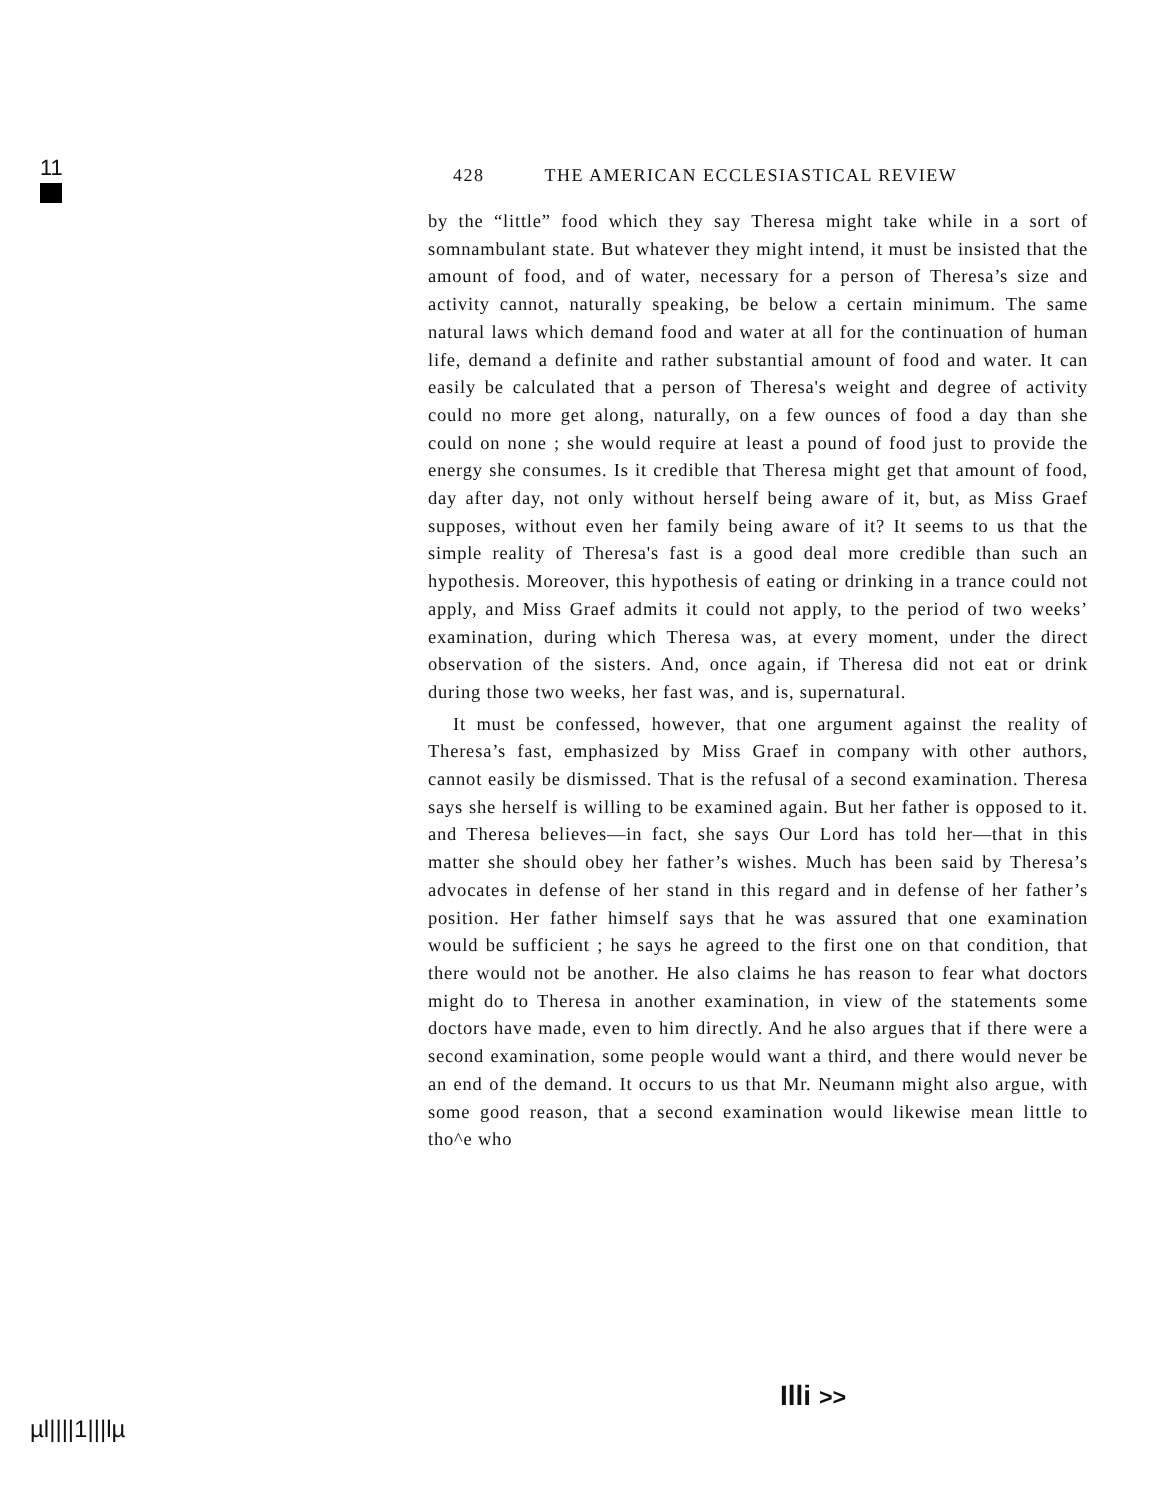11
428 THE AMERICAN ECCLESIASTICAL REVIEW
by the “little” food which they say Theresa might take while in a sort of somnambulant state. But whatever they might intend, it must be insisted that the amount of food, and of water, necessary for a person of Theresa’s size and activity cannot, naturally speak­ing, be below a certain minimum. The same natural laws which demand food and water at all for the continuation of human life, demand a definite and rather substantial amount of food and water. It can easily be calculated that a person of Theresa's weight and degree of activity could no more get along, naturally, on a few ounces of food a day than she could on none ; she would require at least a pound of food just to provide the energy she consumes. Is it credible that Theresa might get that amount of food, day after day, not only without herself being aware of it, but, as Miss Graef supposes, without even her family being aware of it? It seems to us that the simple reality of Theresa's fast is a good deal more credible than such an hypothesis. Moreover, this hypothesis of eating or drinking in a trance could not apply, and Miss Graef admits it could not apply, to the period of two weeks’ examination, during which Theresa was, at every moment, under the direct observation of the sisters. And, once again, if Theresa did not eat or drink during those two weeks, her fast was, and is, supernatural.
It must be confessed, however, that one argument against the reality of Theresa’s fast, emphasized by Miss Graef in company with other authors, cannot easily be dismissed. That is the refusal of a second examination. Theresa says she herself is willing to be examined again. But her father is opposed to it. and Theresa be­lieves—in fact, she says Our Lord has told her—that in this matter she should obey her father’s wishes. Much has been said by Theresa’s advocates in defense of her stand in this regard and in defense of her father’s position. Her father himself says that he was assured that one examination would be sufficient ; he says he agreed to the first one on that condition, that there would not be another. He also claims he has reason to fear what doctors might do to Theresa in another examination, in view of the statements some doctors have made, even to him directly. And he also argues that if there were a second examination, some people would want a third, and there would never be an end of the demand. It occurs to us that Mr. Neumann might also argue, with some good reason, that a second examination would likewise mean little to tho^e who
Illi >>
µl||||1|||lµ